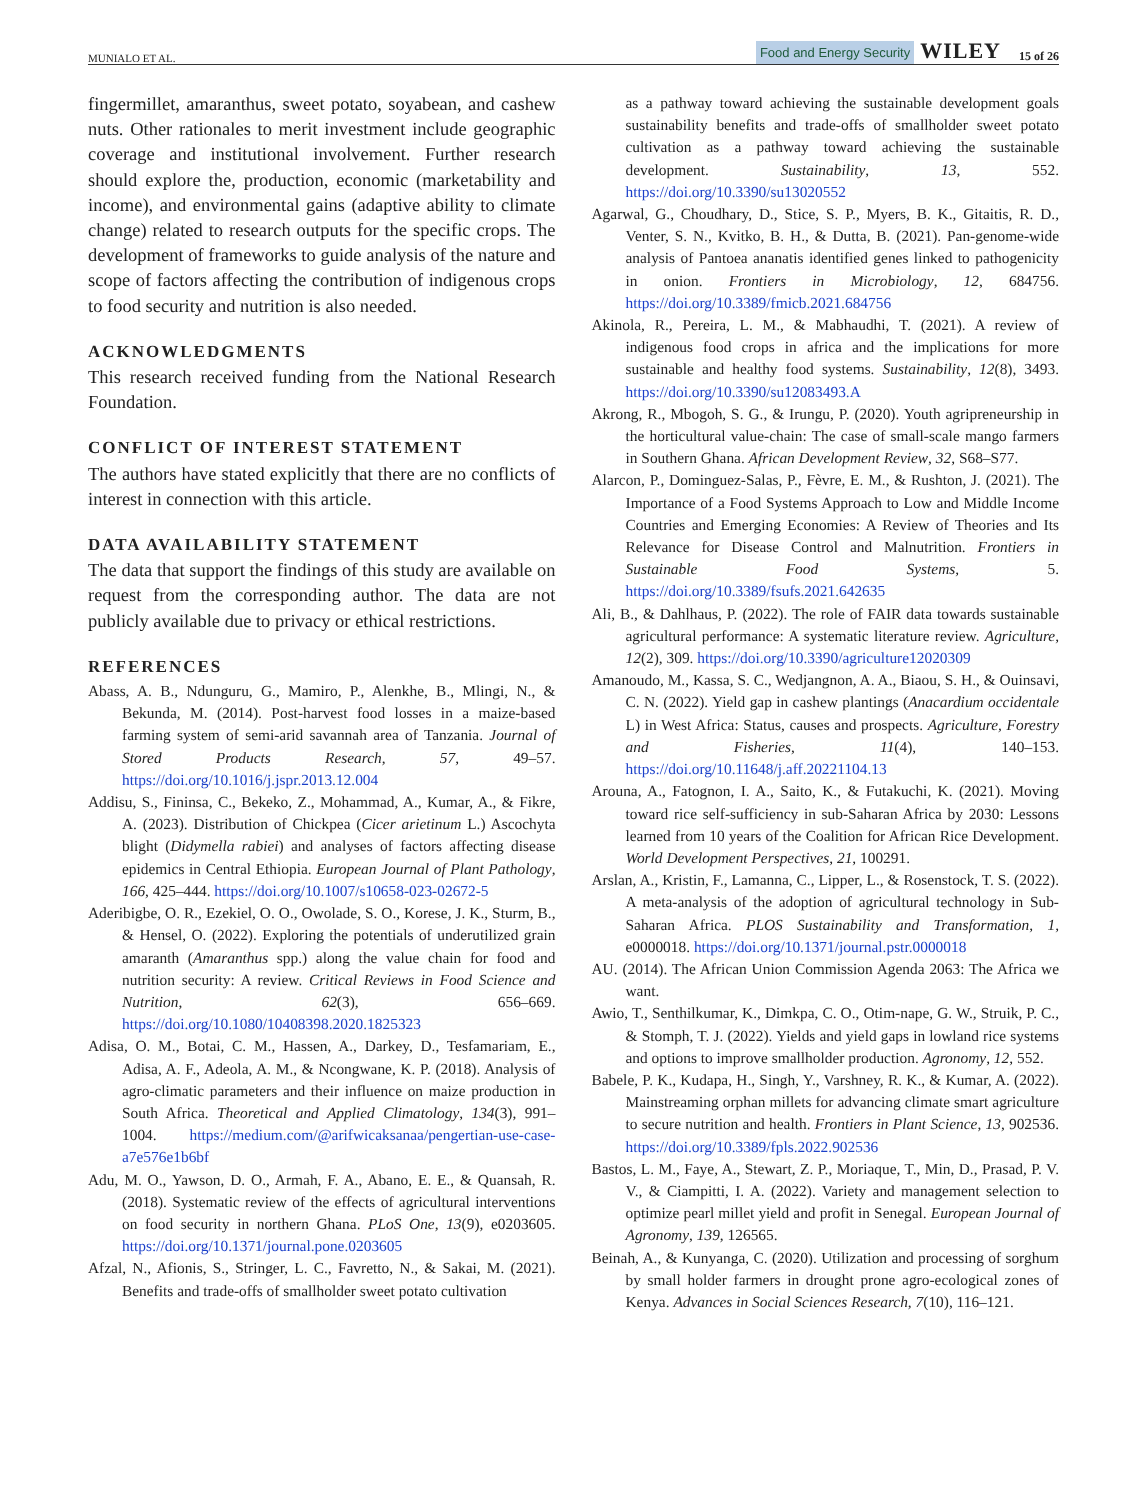MUNIALO ET AL. Food and Energy Security WILEY 15 of 26
fingermillet, amaranthus, sweet potato, soyabean, and cashew nuts. Other rationales to merit investment include geographic coverage and institutional involvement. Further research should explore the, production, economic (marketability and income), and environmental gains (adaptive ability to climate change) related to research outputs for the specific crops. The development of frameworks to guide analysis of the nature and scope of factors affecting the contribution of indigenous crops to food security and nutrition is also needed.
ACKNOWLEDGMENTS
This research received funding from the National Research Foundation.
CONFLICT OF INTEREST STATEMENT
The authors have stated explicitly that there are no conflicts of interest in connection with this article.
DATA AVAILABILITY STATEMENT
The data that support the findings of this study are available on request from the corresponding author. The data are not publicly available due to privacy or ethical restrictions.
REFERENCES
Abass, A. B., Ndunguru, G., Mamiro, P., Alenkhe, B., Mlingi, N., & Bekunda, M. (2014). Post-harvest food losses in a maize-based farming system of semi-arid savannah area of Tanzania. Journal of Stored Products Research, 57, 49–57. https://doi.org/10.1016/j.jspr.2013.12.004
Addisu, S., Fininsa, C., Bekeko, Z., Mohammad, A., Kumar, A., & Fikre, A. (2023). Distribution of Chickpea (Cicer arietinum L.) Ascochyta blight (Didymella rabiei) and analyses of factors affecting disease epidemics in Central Ethiopia. European Journal of Plant Pathology, 166, 425–444. https://doi.org/10.1007/s10658-023-02672-5
Aderibigbe, O. R., Ezekiel, O. O., Owolade, S. O., Korese, J. K., Sturm, B., & Hensel, O. (2022). Exploring the potentials of underutilized grain amaranth (Amaranthus spp.) along the value chain for food and nutrition security: A review. Critical Reviews in Food Science and Nutrition, 62(3), 656–669. https://doi.org/10.1080/10408398.2020.1825323
Adisa, O. M., Botai, C. M., Hassen, A., Darkey, D., Tesfamariam, E., Adisa, A. F., Adeola, A. M., & Ncongwane, K. P. (2018). Analysis of agro-climatic parameters and their influence on maize production in South Africa. Theoretical and Applied Climatology, 134(3), 991–1004. https://medium.com/@arifwicaksanaa/pengertian-use-case-a7e576e1b6bf
Adu, M. O., Yawson, D. O., Armah, F. A., Abano, E. E., & Quansah, R. (2018). Systematic review of the effects of agricultural interventions on food security in northern Ghana. PLoS One, 13(9), e0203605. https://doi.org/10.1371/journal.pone.0203605
Afzal, N., Afionis, S., Stringer, L. C., Favretto, N., & Sakai, M. (2021). Benefits and trade-offs of smallholder sweet potato cultivation
as a pathway toward achieving the sustainable development goals sustainability benefits and trade-offs of smallholder sweet potato cultivation as a pathway toward achieving the sustainable development. Sustainability, 13, 552. https://doi.org/10.3390/su13020552
Agarwal, G., Choudhary, D., Stice, S. P., Myers, B. K., Gitaitis, R. D., Venter, S. N., Kvitko, B. H., & Dutta, B. (2021). Pan-genome-wide analysis of Pantoea ananatis identified genes linked to pathogenicity in onion. Frontiers in Microbiology, 12, 684756. https://doi.org/10.3389/fmicb.2021.684756
Akinola, R., Pereira, L. M., & Mabhaudhi, T. (2021). A review of indigenous food crops in africa and the implications for more sustainable and healthy food systems. Sustainability, 12(8), 3493. https://doi.org/10.3390/su12083493.A
Akrong, R., Mbogoh, S. G., & Irungu, P. (2020). Youth agripreneurship in the horticultural value-chain: The case of small-scale mango farmers in Southern Ghana. African Development Review, 32, S68–S77.
Alarcon, P., Dominguez-Salas, P., Fèvre, E. M., & Rushton, J. (2021). The Importance of a Food Systems Approach to Low and Middle Income Countries and Emerging Economies: A Review of Theories and Its Relevance for Disease Control and Malnutrition. Frontiers in Sustainable Food Systems, 5. https://doi.org/10.3389/fsufs.2021.642635
Ali, B., & Dahlhaus, P. (2022). The role of FAIR data towards sustainable agricultural performance: A systematic literature review. Agriculture, 12(2), 309. https://doi.org/10.3390/agriculture12020309
Amanoudo, M., Kassa, S. C., Wedjangnon, A. A., Biaou, S. H., & Ouinsavi, C. N. (2022). Yield gap in cashew plantings (Anacardium occidentale L) in West Africa: Status, causes and prospects. Agriculture, Forestry and Fisheries, 11(4), 140–153. https://doi.org/10.11648/j.aff.20221104.13
Arouna, A., Fatognon, I. A., Saito, K., & Futakuchi, K. (2021). Moving toward rice self-sufficiency in sub-Saharan Africa by 2030: Lessons learned from 10 years of the Coalition for African Rice Development. World Development Perspectives, 21, 100291.
Arslan, A., Kristin, F., Lamanna, C., Lipper, L., & Rosenstock, T. S. (2022). A meta-analysis of the adoption of agricultural technology in Sub-Saharan Africa. PLOS Sustainability and Transformation, 1, e0000018. https://doi.org/10.1371/journal.pstr.0000018
AU. (2014). The African Union Commission Agenda 2063: The Africa we want.
Awio, T., Senthilkumar, K., Dimkpa, C. O., Otim-nape, G. W., Struik, P. C., & Stomph, T. J. (2022). Yields and yield gaps in lowland rice systems and options to improve smallholder production. Agronomy, 12, 552.
Babele, P. K., Kudapa, H., Singh, Y., Varshney, R. K., & Kumar, A. (2022). Mainstreaming orphan millets for advancing climate smart agriculture to secure nutrition and health. Frontiers in Plant Science, 13, 902536. https://doi.org/10.3389/fpls.2022.902536
Bastos, L. M., Faye, A., Stewart, Z. P., Moriaque, T., Min, D., Prasad, P. V. V., & Ciampitti, I. A. (2022). Variety and management selection to optimize pearl millet yield and profit in Senegal. European Journal of Agronomy, 139, 126565.
Beinah, A., & Kunyanga, C. (2020). Utilization and processing of sorghum by small holder farmers in drought prone agro-ecological zones of Kenya. Advances in Social Sciences Research, 7(10), 116–121.